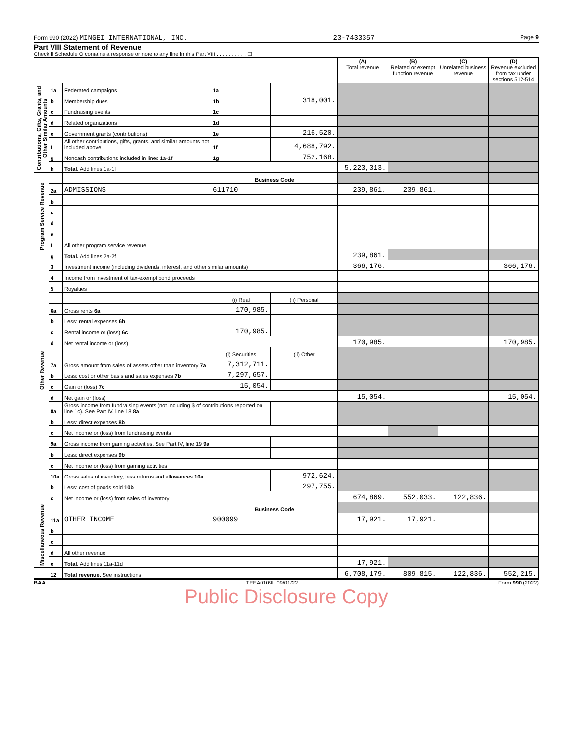Form 990 (2022) MINGEI INTERNATIONAL, INC. 23-7433357 Page 9
Part VIII Statement of Revenue
Check if Schedule O contains a response or note to any line in this Part VIII . . . . . . . . . . ☐
| | | | | | (A) Total revenue | (B) Related or exempt function revenue | (C) Unrelated business revenue | (D) Revenue excluded from tax under sections 512-514 |
| --- | --- | --- | --- | --- | --- | --- | --- | --- |
| Contributions, Gifts, Grants, and Other Similar Amounts | 1a | Federated campaigns | 1a | | | | | |
| | b | Membership dues | 1b | 318,001. | | | | |
| | c | Fundraising events | 1c | | | | | |
| | d | Related organizations | 1d | | | | | |
| | e | Government grants (contributions) | 1e | 216,520. | | | | |
| | f | All other contributions, gifts, grants, and similar amounts not included above | 1f | 4,688,792. | | | | |
| | g | Noncash contributions included in lines 1a-1f | 1g | 752,168. | | | | |
| | h | Total. Add lines 1a-1f | | | 5,223,313. | | | |
| Program Service Revenue | | | Business Code | | | | | |
| | 2a | ADMISSIONS | 611710 | | 239,861. | 239,861. | | |
| | b | | | | | | | |
| | c | | | | | | | |
| | d | | | | | | | |
| | e | | | | | | | |
| | f | All other program service revenue | | | | | | |
| | g | Total. Add lines 2a-2f | | | 239,861. | | | |
| Other Revenue | 3 | Investment income (including dividends, interest, and other similar amounts) | | | 366,176. | | | 366,176. |
| | 4 | Income from investment of tax-exempt bond proceeds | | | | | | |
| | 5 | Royalties | | | | | | |
| | | | (i) Real | (ii) Personal | | | | |
| | 6a | Gross rents 6a | 170,985. | | | | | |
| | b | Less: rental expenses 6b | | | | | | |
| | c | Rental income or (loss) 6c | 170,985. | | | | | |
| | d | Net rental income or (loss) | | | 170,985. | | | 170,985. |
| | | | (i) Securities | (ii) Other | | | | |
| | 7a | Gross amount from sales of assets other than inventory 7a | 7,312,711. | | | | | |
| | b | Less: cost or other basis and sales expenses 7b | 7,297,657. | | | | | |
| | c | Gain or (loss) 7c | 15,054. | | | | | |
| | d | Net gain or (loss) | | | 15,054. | | | 15,054. |
| | 8a | Gross income from fundraising events (not including $ of contributions reported on line 1c). See Part IV, line 18 8a | | | | | | |
| | b | Less: direct expenses 8b | | | | | | |
| | c | Net income or (loss) from fundraising events | | | | | | |
| | 9a | Gross income from gaming activities. See Part IV, line 19 9a | | | | | | |
| | b | Less: direct expenses 9b | | | | | | |
| | c | Net income or (loss) from gaming activities | | | | | | |
| | 10a | Gross sales of inventory, less returns and allowances 10a | | 972,624. | | | | |
| | b | Less: cost of goods sold 10b | | 297,755. | | | | |
| | c | Net income or (loss) from sales of inventory | | | 674,869. | 552,033. | 122,836. | |
| Miscellaneous Revenue | | | Business Code | | | | | |
| | 11a | OTHER INCOME | 900099 | | 17,921. | 17,921. | | |
| | b | | | | | | | |
| | c | | | | | | | |
| | d | All other revenue | | | | | | |
| | e | Total. Add lines 11a-11d | | | 17,921. | | | |
| | 12 | Total revenue. See instructions | | | 6,708,179. | 809,815. | 122,836. | 552,215. |
BAA TEEA0109L 09/01/22 Form 990 (2022)
Public Disclosure Copy